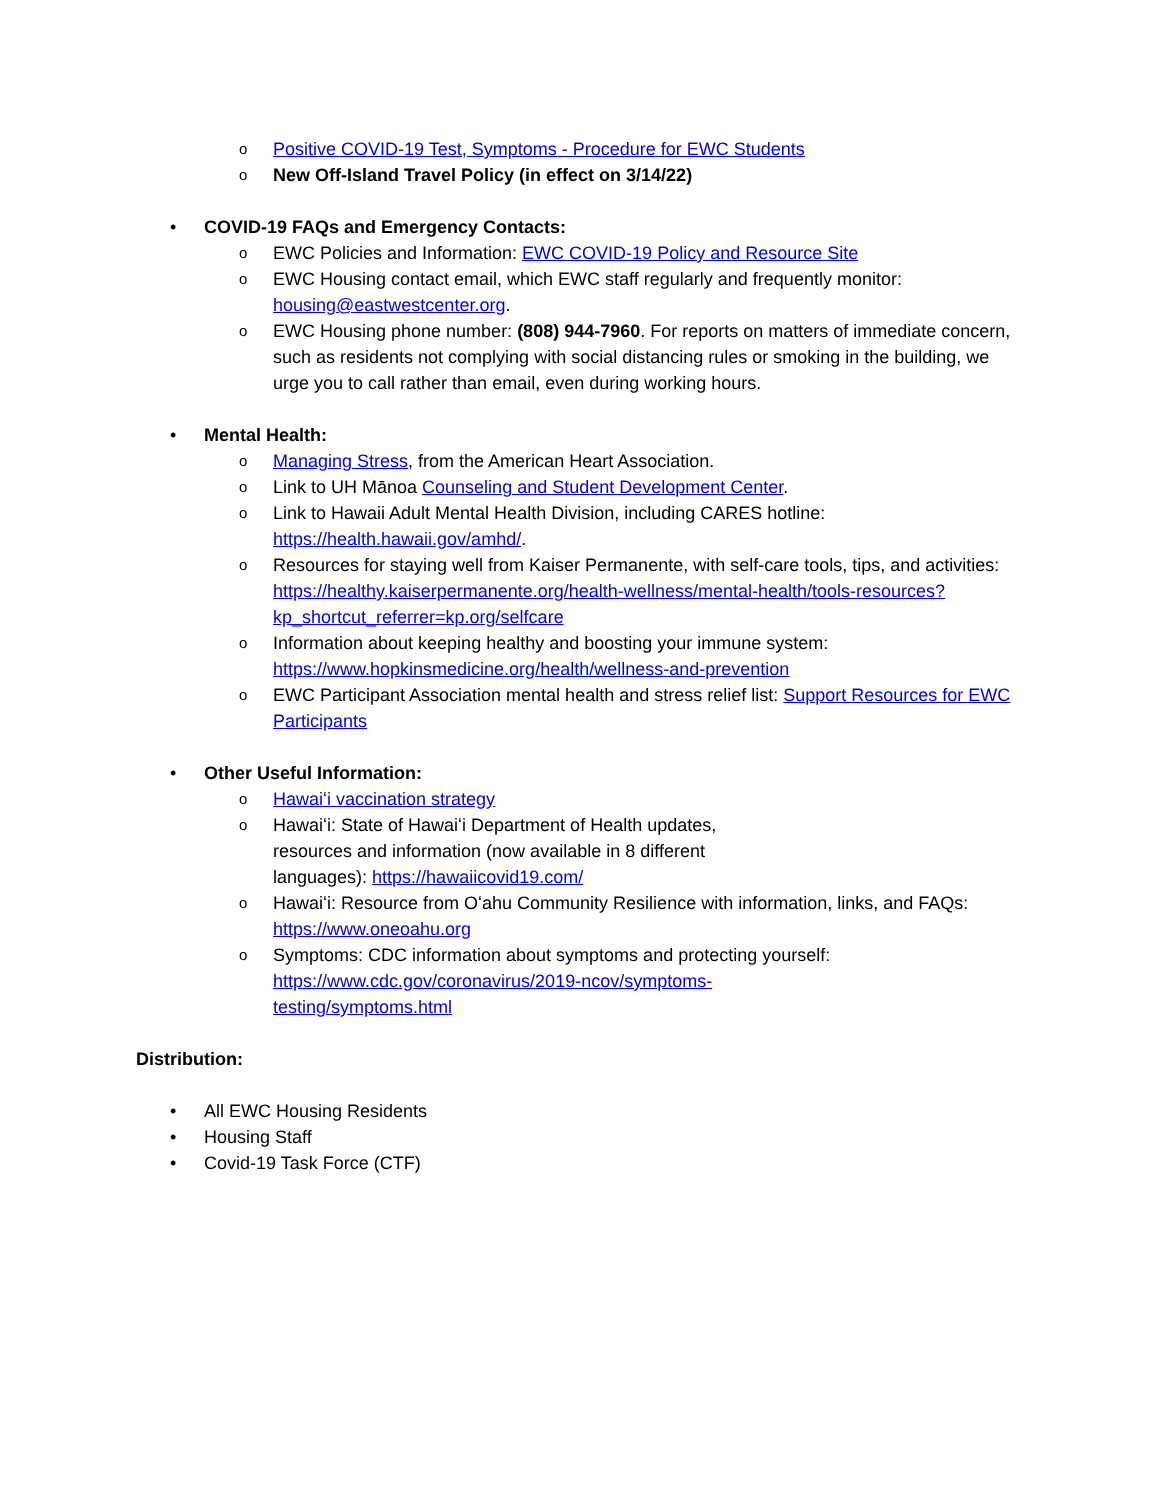o Positive COVID-19 Test, Symptoms - Procedure for EWC Students
o New Off-Island Travel Policy (in effect on 3/14/22)
• COVID-19 FAQs and Emergency Contacts:
o EWC Policies and Information: EWC COVID-19 Policy and Resource Site
o EWC Housing contact email, which EWC staff regularly and frequently monitor: housing@eastwestcenter.org.
o EWC Housing phone number: (808) 944-7960. For reports on matters of immediate concern, such as residents not complying with social distancing rules or smoking in the building, we urge you to call rather than email, even during working hours.
• Mental Health:
o Managing Stress, from the American Heart Association.
o Link to UH Mānoa Counseling and Student Development Center.
o Link to Hawaii Adult Mental Health Division, including CARES hotline: https://health.hawaii.gov/amhd/.
o Resources for staying well from Kaiser Permanente, with self-care tools, tips, and activities: https://healthy.kaiserpermanente.org/health-wellness/mental-health/tools-resources?kp_shortcut_referrer=kp.org/selfcare
o Information about keeping healthy and boosting your immune system: https://www.hopkinsmedicine.org/health/wellness-and-prevention
o EWC Participant Association mental health and stress relief list: Support Resources for EWC Participants
• Other Useful Information:
o Hawaiʻi vaccination strategy
o Hawaiʻi: State of Hawaiʻi Department of Health updates, resources and information (now available in 8 different languages): https://hawaiicovid19.com/
o Hawaiʻi: Resource from Oʻahu Community Resilience with information, links, and FAQs: https://www.oneoahu.org
o Symptoms: CDC information about symptoms and protecting yourself: https://www.cdc.gov/coronavirus/2019-ncov/symptoms-testing/symptoms.html
Distribution:
• All EWC Housing Residents
• Housing Staff
• Covid-19 Task Force (CTF)